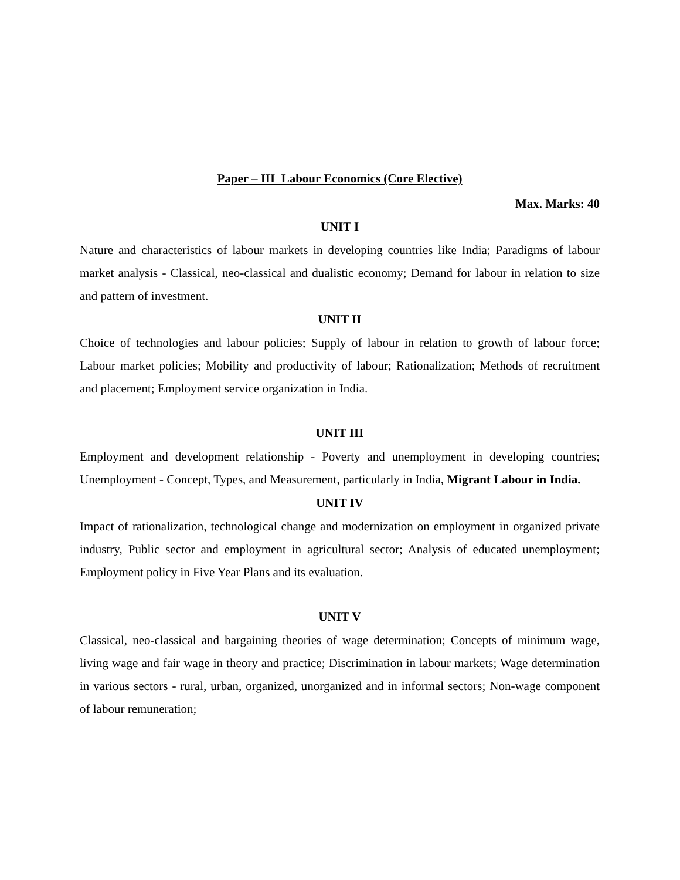Paper – III Labour Economics (Core Elective)
Max. Marks: 40
UNIT I
Nature and characteristics of labour markets in developing countries like India; Paradigms of labour market analysis - Classical, neo-classical and dualistic economy; Demand for labour in relation to size and pattern of investment.
UNIT II
Choice of technologies and labour policies; Supply of labour in relation to growth of labour force; Labour market policies; Mobility and productivity of labour; Rationalization; Methods of recruitment and placement; Employment service organization in India.
UNIT III
Employment and development relationship - Poverty and unemployment in developing countries; Unemployment - Concept, Types, and Measurement, particularly in India, Migrant Labour in India.
UNIT IV
Impact of rationalization, technological change and modernization on employment in organized private industry, Public sector and employment in agricultural sector; Analysis of educated unemployment; Employment policy in Five Year Plans and its evaluation.
UNIT V
Classical, neo-classical and bargaining theories of wage determination; Concepts of minimum wage, living wage and fair wage in theory and practice; Discrimination in labour markets; Wage determination in various sectors - rural, urban, organized, unorganized and in informal sectors; Non-wage component of labour remuneration;